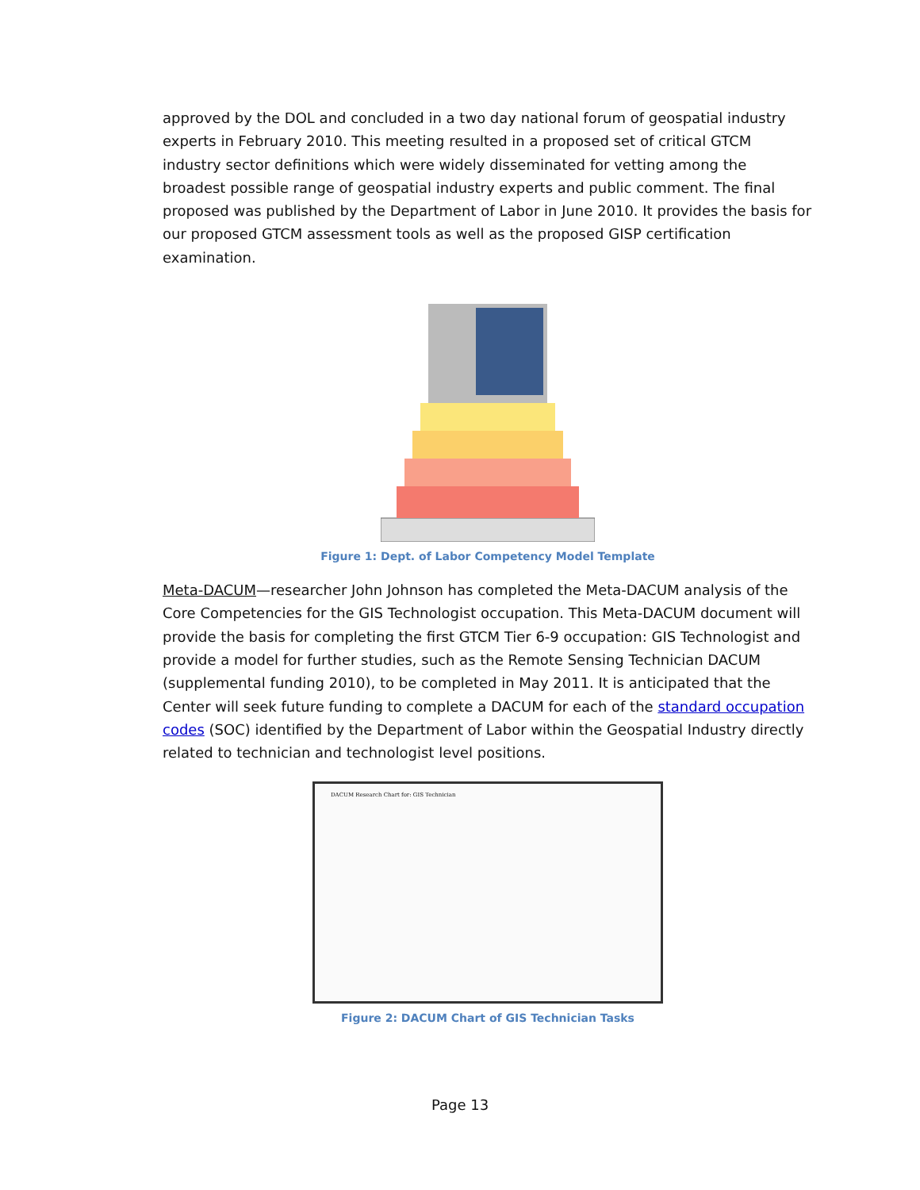approved by the DOL and concluded in a two day national forum of geospatial industry experts in February 2010. This meeting resulted in a proposed set of critical GTCM industry sector definitions which were widely disseminated for vetting among the broadest possible range of geospatial industry experts and public comment. The final proposed was published by the Department of Labor in June 2010. It provides the basis for our proposed GTCM assessment tools as well as the proposed GISP certification examination.
Figure 1: Dept. of Labor Competency Model Template
Meta-DACUM—researcher John Johnson has completed the Meta-DACUM analysis of the Core Competencies for the GIS Technologist occupation. This Meta-DACUM document will provide the basis for completing the first GTCM Tier 6-9 occupation: GIS Technologist and provide a model for further studies, such as the Remote Sensing Technician DACUM (supplemental funding 2010), to be completed in May 2011. It is anticipated that the Center will seek future funding to complete a DACUM for each of the standard occupation codes (SOC) identified by the Department of Labor within the Geospatial Industry directly related to technician and technologist level positions.
DACUM Research Chart for: GIS Technician
Figure 2: DACUM Chart of GIS Technician Tasks
Page 13